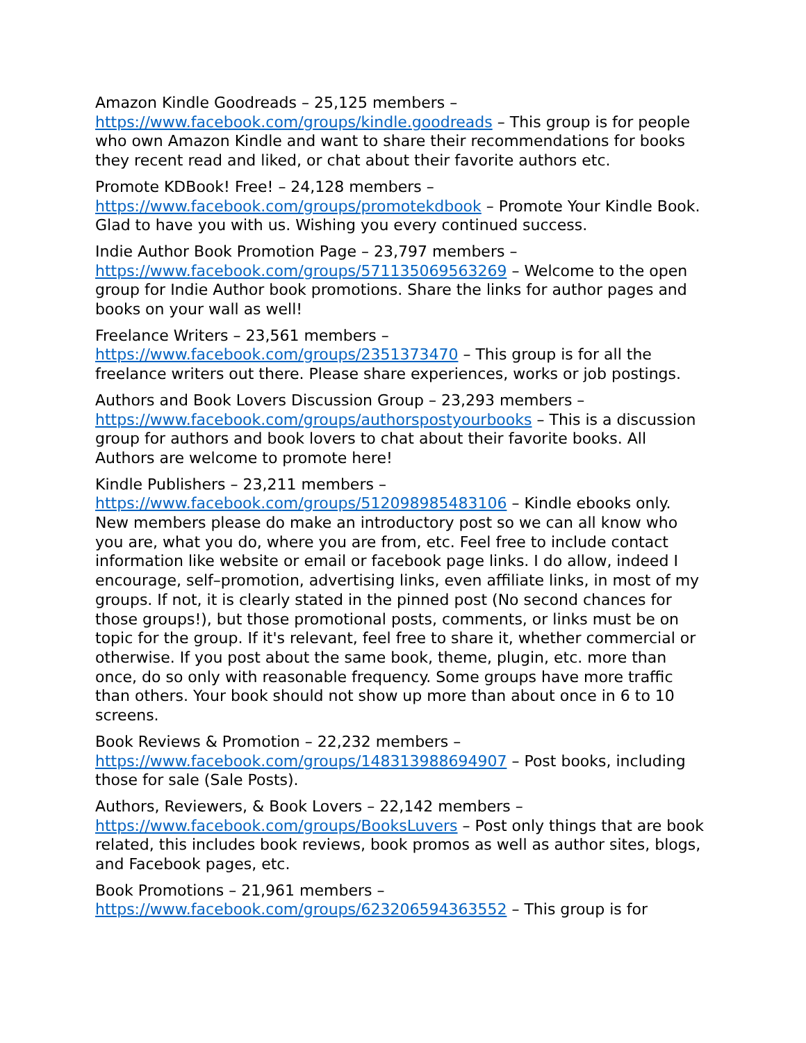Amazon Kindle Goodreads – 25,125 members – https://www.facebook.com/groups/kindle.goodreads – This group is for people who own Amazon Kindle and want to share their recommendations for books they recent read and liked, or chat about their favorite authors etc.
Promote KDBook! Free! – 24,128 members – https://www.facebook.com/groups/promotekdbook – Promote Your Kindle Book. Glad to have you with us. Wishing you every continued success.
Indie Author Book Promotion Page – 23,797 members – https://www.facebook.com/groups/571135069563269 – Welcome to the open group for Indie Author book promotions. Share the links for author pages and books on your wall as well!
Freelance Writers – 23,561 members – https://www.facebook.com/groups/2351373470 – This group is for all the freelance writers out there. Please share experiences, works or job postings.
Authors and Book Lovers Discussion Group – 23,293 members – https://www.facebook.com/groups/authorspostyourbooks – This is a discussion group for authors and book lovers to chat about their favorite books. All Authors are welcome to promote here!
Kindle Publishers – 23,211 members – https://www.facebook.com/groups/512098985483106 – Kindle ebooks only. New members please do make an introductory post so we can all know who you are, what you do, where you are from, etc. Feel free to include contact information like website or email or facebook page links. I do allow, indeed I encourage, self–promotion, advertising links, even affiliate links, in most of my groups. If not, it is clearly stated in the pinned post (No second chances for those groups!), but those promotional posts, comments, or links must be on topic for the group. If it's relevant, feel free to share it, whether commercial or otherwise. If you post about the same book, theme, plugin, etc. more than once, do so only with reasonable frequency. Some groups have more traffic than others. Your book should not show up more than about once in 6 to 10 screens.
Book Reviews & Promotion – 22,232 members – https://www.facebook.com/groups/148313988694907 – Post books, including those for sale (Sale Posts).
Authors, Reviewers, & Book Lovers – 22,142 members – https://www.facebook.com/groups/BooksLuvers – Post only things that are book related, this includes book reviews, book promos as well as author sites, blogs, and Facebook pages, etc.
Book Promotions – 21,961 members – https://www.facebook.com/groups/623206594363552 – This group is for